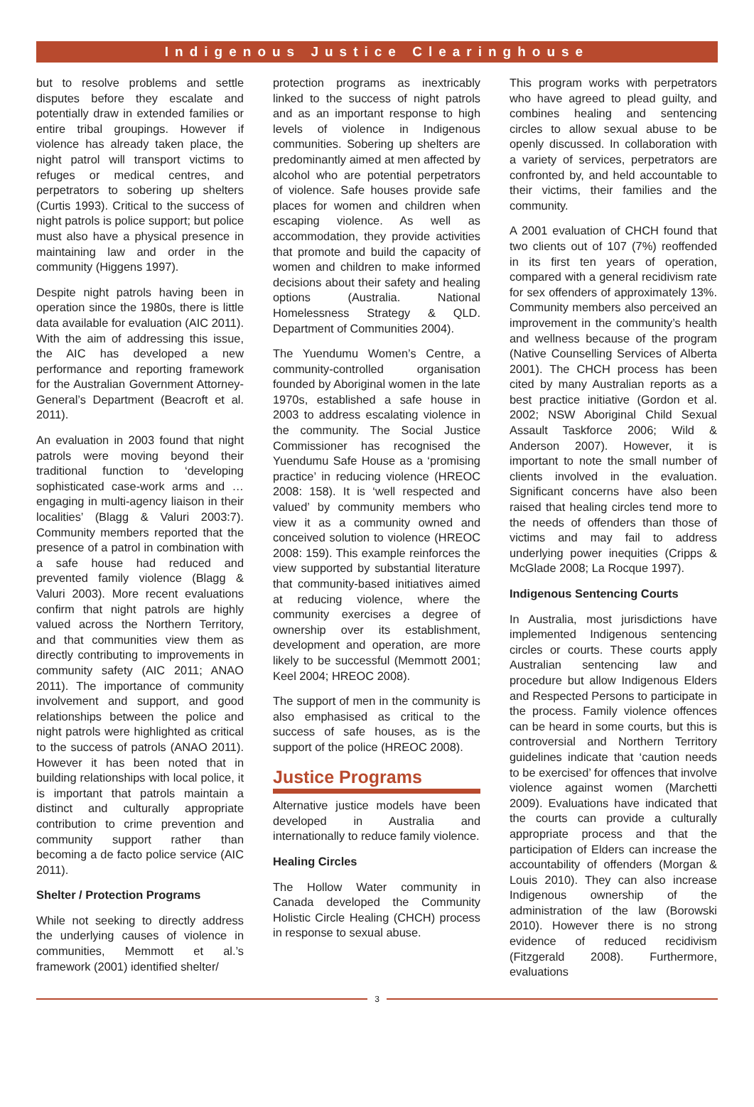Indigenous Justice Clearinghouse
but to resolve problems and settle disputes before they escalate and potentially draw in extended families or entire tribal groupings. However if violence has already taken place, the night patrol will transport victims to refuges or medical centres, and perpetrators to sobering up shelters (Curtis 1993). Critical to the success of night patrols is police support; but police must also have a physical presence in maintaining law and order in the community (Higgens 1997).
Despite night patrols having been in operation since the 1980s, there is little data available for evaluation (AIC 2011). With the aim of addressing this issue, the AIC has developed a new performance and reporting framework for the Australian Government Attorney-General’s Department (Beacroft et al. 2011).
An evaluation in 2003 found that night patrols were moving beyond their traditional function to ‘developing sophisticated case-work arms and … engaging in multi-agency liaison in their localities’ (Blagg & Valuri 2003:7). Community members reported that the presence of a patrol in combination with a safe house had reduced and prevented family violence (Blagg & Valuri 2003). More recent evaluations confirm that night patrols are highly valued across the Northern Territory, and that communities view them as directly contributing to improvements in community safety (AIC 2011; ANAO 2011). The importance of community involvement and support, and good relationships between the police and night patrols were highlighted as critical to the success of patrols (ANAO 2011). However it has been noted that in building relationships with local police, it is important that patrols maintain a distinct and culturally appropriate contribution to crime prevention and community support rather than becoming a de facto police service (AIC 2011).
Shelter / Protection Programs
While not seeking to directly address the underlying causes of violence in communities, Memmott et al.’s framework (2001) identified shelter/
protection programs as inextricably linked to the success of night patrols and as an important response to high levels of violence in Indigenous communities. Sobering up shelters are predominantly aimed at men affected by alcohol who are potential perpetrators of violence. Safe houses provide safe places for women and children when escaping violence. As well as accommodation, they provide activities that promote and build the capacity of women and children to make informed decisions about their safety and healing options (Australia. National Homelessness Strategy & QLD. Department of Communities 2004).
The Yuendumu Women’s Centre, a community-controlled organisation founded by Aboriginal women in the late 1970s, established a safe house in 2003 to address escalating violence in the community. The Social Justice Commissioner has recognised the Yuendumu Safe House as a ‘promising practice’ in reducing violence (HREOC 2008: 158). It is ‘well respected and valued’ by community members who view it as a community owned and conceived solution to violence (HREOC 2008: 159). This example reinforces the view supported by substantial literature that community-based initiatives aimed at reducing violence, where the community exercises a degree of ownership over its establishment, development and operation, are more likely to be successful (Memmott 2001; Keel 2004; HREOC 2008).
The support of men in the community is also emphasised as critical to the success of safe houses, as is the support of the police (HREOC 2008).
Justice Programs
Alternative justice models have been developed in Australia and internationally to reduce family violence.
Healing Circles
The Hollow Water community in Canada developed the Community Holistic Circle Healing (CHCH) process in response to sexual abuse.
This program works with perpetrators who have agreed to plead guilty, and combines healing and sentencing circles to allow sexual abuse to be openly discussed. In collaboration with a variety of services, perpetrators are confronted by, and held accountable to their victims, their families and the community.
A 2001 evaluation of CHCH found that two clients out of 107 (7%) reoffended in its first ten years of operation, compared with a general recidivism rate for sex offenders of approximately 13%. Community members also perceived an improvement in the community’s health and wellness because of the program (Native Counselling Services of Alberta 2001). The CHCH process has been cited by many Australian reports as a best practice initiative (Gordon et al. 2002; NSW Aboriginal Child Sexual Assault Taskforce 2006; Wild & Anderson 2007). However, it is important to note the small number of clients involved in the evaluation. Significant concerns have also been raised that healing circles tend more to the needs of offenders than those of victims and may fail to address underlying power inequities (Cripps & McGlade 2008; La Rocque 1997).
Indigenous Sentencing Courts
In Australia, most jurisdictions have implemented Indigenous sentencing circles or courts. These courts apply Australian sentencing law and procedure but allow Indigenous Elders and Respected Persons to participate in the process. Family violence offences can be heard in some courts, but this is controversial and Northern Territory guidelines indicate that ‘caution needs to be exercised’ for offences that involve violence against women (Marchetti 2009). Evaluations have indicated that the courts can provide a culturally appropriate process and that the participation of Elders can increase the accountability of offenders (Morgan & Louis 2010). They can also increase Indigenous ownership of the administration of the law (Borowski 2010). However there is no strong evidence of reduced recidivism (Fitzgerald 2008). Furthermore, evaluations
3